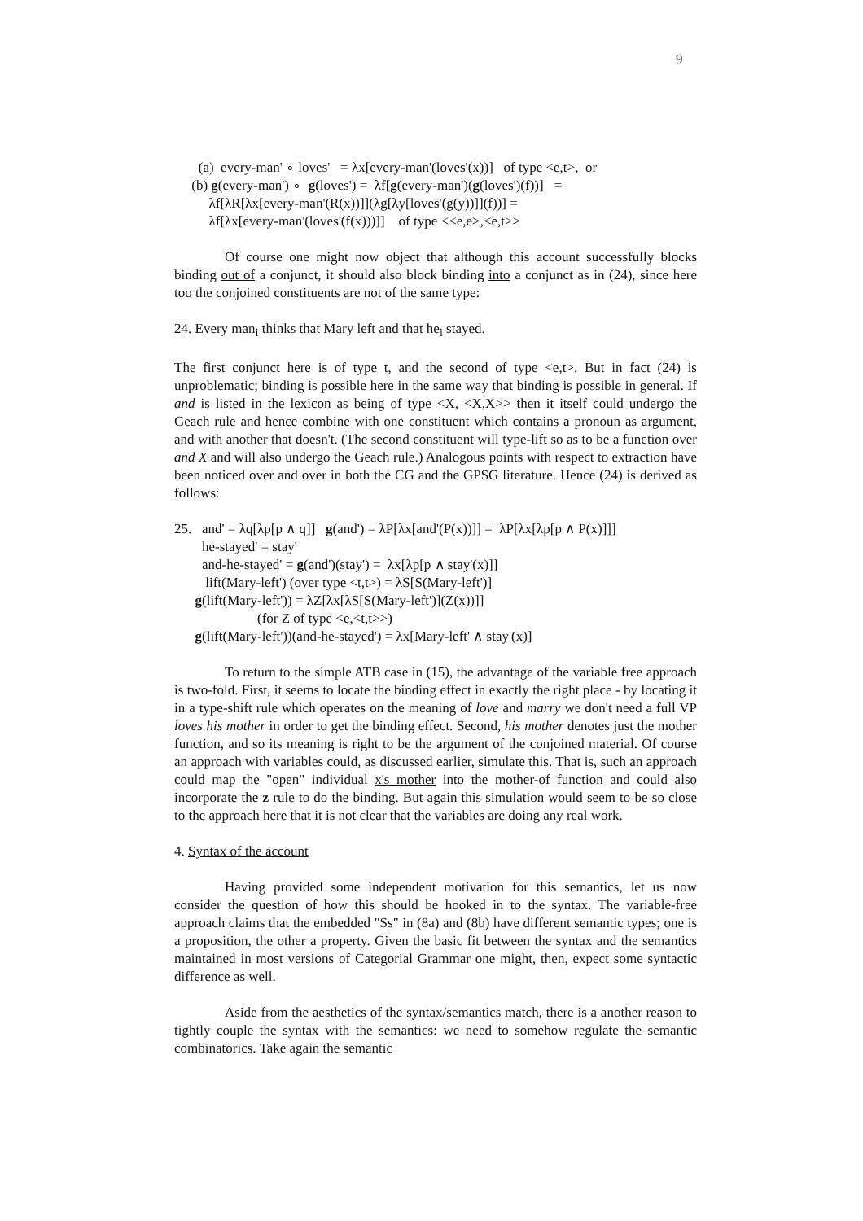9
(a) every-man' ∘ loves' = λx[every-man'(loves'(x))] of type <e,t>, or
(b) g(every-man') ∘ g(loves') = λf[g(every-man')(g(loves')(f))] =
λf[λR[λx[every-man'(R(x))]](λg[λy[loves'(g(y))]](f))] =
λf[λx[every-man'(loves'(f(x)))]] of type <<e,e>,<e,t>>
Of course one might now object that although this account successfully blocks binding out of a conjunct, it should also block binding into a conjunct as in (24), since here too the conjoined constituents are not of the same type:
24. Every man<sub>i</sub> thinks that Mary left and that he<sub>i</sub> stayed.
The first conjunct here is of type t, and the second of type <e,t>. But in fact (24) is unproblematic; binding is possible here in the same way that binding is possible in general. If and is listed in the lexicon as being of type <X, <X,X>> then it itself could undergo the Geach rule and hence combine with one constituent which contains a pronoun as argument, and with another that doesn't. (The second constituent will type-lift so as to be a function over and X and will also undergo the Geach rule.) Analogous points with respect to extraction have been noticed over and over in both the CG and the GPSG literature. Hence (24) is derived as follows:
25. and' = λq[λp[p ∧ q]] g(and') = λP[λx[and'(P(x))]] = λP[λx[λp[p ∧ P(x)]]]
he-stayed' = stay'
and-he-stayed' = g(and')(stay') = λx[λp[p ∧ stay'(x)]]
lift(Mary-left') (over type <t,t>) = λS[S(Mary-left')]
g(lift(Mary-left')) = λZ[λx[λS[S(Mary-left')](Z(x))]]
(for Z of type <e,<t,t>>)
g(lift(Mary-left'))(and-he-stayed') = λx[Mary-left' ∧ stay'(x)]
To return to the simple ATB case in (15), the advantage of the variable free approach is two-fold. First, it seems to locate the binding effect in exactly the right place - by locating it in a type-shift rule which operates on the meaning of love and marry we don't need a full VP loves his mother in order to get the binding effect. Second, his mother denotes just the mother function, and so its meaning is right to be the argument of the conjoined material. Of course an approach with variables could, as discussed earlier, simulate this. That is, such an approach could map the "open" individual x's mother into the mother-of function and could also incorporate the z rule to do the binding. But again this simulation would seem to be so close to the approach here that it is not clear that the variables are doing any real work.
4. Syntax of the account
Having provided some independent motivation for this semantics, let us now consider the question of how this should be hooked in to the syntax. The variable-free approach claims that the embedded "Ss" in (8a) and (8b) have different semantic types; one is a proposition, the other a property. Given the basic fit between the syntax and the semantics maintained in most versions of Categorial Grammar one might, then, expect some syntactic difference as well.
Aside from the aesthetics of the syntax/semantics match, there is a another reason to tightly couple the syntax with the semantics: we need to somehow regulate the semantic combinatorics. Take again the semantic